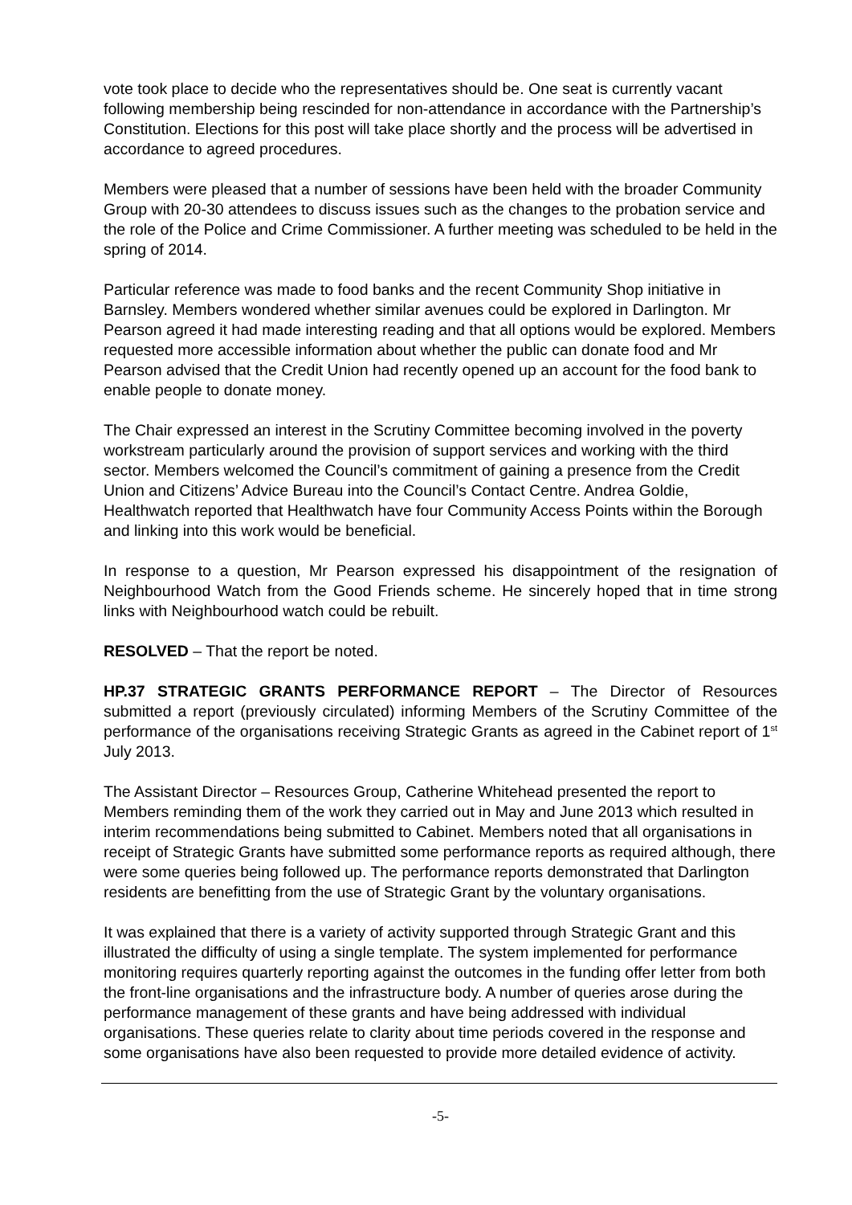vote took place to decide who the representatives should be. One seat is currently vacant following membership being rescinded for non-attendance in accordance with the Partnership’s Constitution. Elections for this post will take place shortly and the process will be advertised in accordance to agreed procedures.
Members were pleased that a number of sessions have been held with the broader Community Group with 20-30 attendees to discuss issues such as the changes to the probation service and the role of the Police and Crime Commissioner. A further meeting was scheduled to be held in the spring of 2014.
Particular reference was made to food banks and the recent Community Shop initiative in Barnsley. Members wondered whether similar avenues could be explored in Darlington. Mr Pearson agreed it had made interesting reading and that all options would be explored. Members requested more accessible information about whether the public can donate food and Mr Pearson advised that the Credit Union had recently opened up an account for the food bank to enable people to donate money.
The Chair expressed an interest in the Scrutiny Committee becoming involved in the poverty workstream particularly around the provision of support services and working with the third sector. Members welcomed the Council’s commitment of gaining a presence from the Credit Union and Citizens’ Advice Bureau into the Council’s Contact Centre. Andrea Goldie, Healthwatch reported that Healthwatch have four Community Access Points within the Borough and linking into this work would be beneficial.
In response to a question, Mr Pearson expressed his disappointment of the resignation of Neighbourhood Watch from the Good Friends scheme. He sincerely hoped that in time strong links with Neighbourhood watch could be rebuilt.
RESOLVED – That the report be noted.
HP.37 STRATEGIC GRANTS PERFORMANCE REPORT – The Director of Resources submitted a report (previously circulated) informing Members of the Scrutiny Committee of the performance of the organisations receiving Strategic Grants as agreed in the Cabinet report of 1<sup>st</sup> July 2013.
The Assistant Director – Resources Group, Catherine Whitehead presented the report to Members reminding them of the work they carried out in May and June 2013 which resulted in interim recommendations being submitted to Cabinet. Members noted that all organisations in receipt of Strategic Grants have submitted some performance reports as required although, there were some queries being followed up. The performance reports demonstrated that Darlington residents are benefitting from the use of Strategic Grant by the voluntary organisations.
It was explained that there is a variety of activity supported through Strategic Grant and this illustrated the difficulty of using a single template. The system implemented for performance monitoring requires quarterly reporting against the outcomes in the funding offer letter from both the front-line organisations and the infrastructure body. A number of queries arose during the performance management of these grants and have being addressed with individual organisations. These queries relate to clarity about time periods covered in the response and some organisations have also been requested to provide more detailed evidence of activity.
-5-